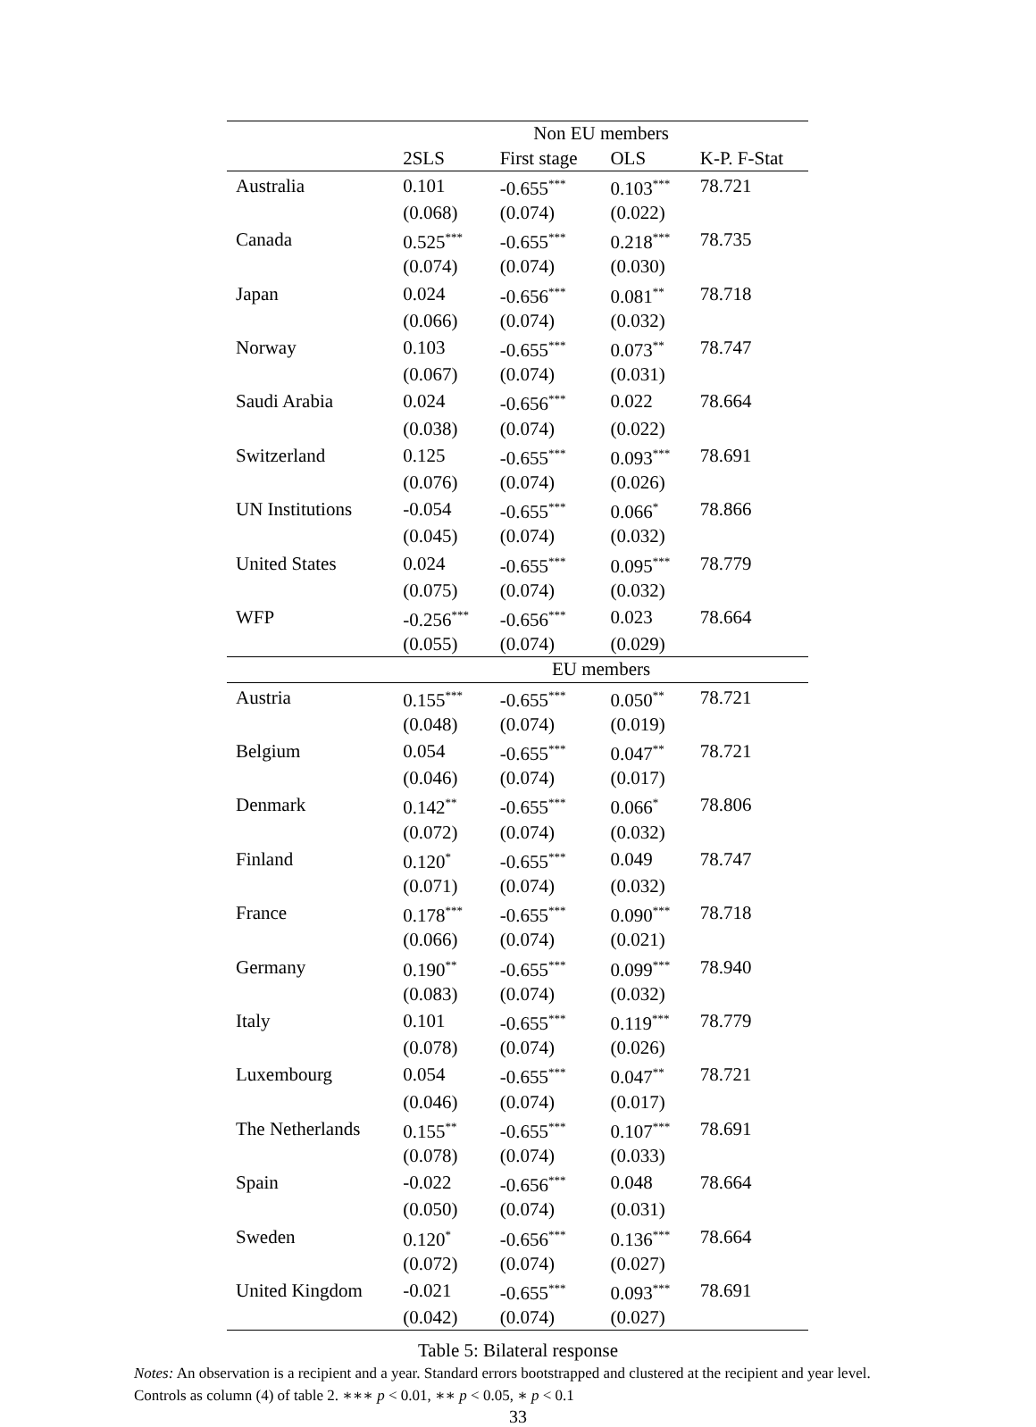| | Non EU members | | | |
| --- | --- | --- | --- | --- |
| | 2SLS | First stage | OLS | K-P. F-Stat |
| Australia | 0.101 | -0.655<sup>***</sup> | 0.103<sup>***</sup> | 78.721 |
| | (0.068) | (0.074) | (0.022) | |
| Canada | 0.525<sup>***</sup> | -0.655<sup>***</sup> | 0.218<sup>***</sup> | 78.735 |
| | (0.074) | (0.074) | (0.030) | |
| Japan | 0.024 | -0.656<sup>***</sup> | 0.081<sup>**</sup> | 78.718 |
| | (0.066) | (0.074) | (0.032) | |
| Norway | 0.103 | -0.655<sup>***</sup> | 0.073<sup>**</sup> | 78.747 |
| | (0.067) | (0.074) | (0.031) | |
| Saudi Arabia | 0.024 | -0.656<sup>***</sup> | 0.022 | 78.664 |
| | (0.038) | (0.074) | (0.022) | |
| Switzerland | 0.125 | -0.655<sup>***</sup> | 0.093<sup>***</sup> | 78.691 |
| | (0.076) | (0.074) | (0.026) | |
| UN Institutions | -0.054 | -0.655<sup>***</sup> | 0.066<sup>*</sup> | 78.866 |
| | (0.045) | (0.074) | (0.032) | |
| United States | 0.024 | -0.655<sup>***</sup> | 0.095<sup>***</sup> | 78.779 |
| | (0.075) | (0.074) | (0.032) | |
| WFP | -0.256<sup>***</sup> | -0.656<sup>***</sup> | 0.023 | 78.664 |
| | (0.055) | (0.074) | (0.029) | |
| | EU members | | | |
| Austria | 0.155<sup>***</sup> | -0.655<sup>***</sup> | 0.050<sup>**</sup> | 78.721 |
| | (0.048) | (0.074) | (0.019) | |
| Belgium | 0.054 | -0.655<sup>***</sup> | 0.047<sup>**</sup> | 78.721 |
| | (0.046) | (0.074) | (0.017) | |
| Denmark | 0.142<sup>**</sup> | -0.655<sup>***</sup> | 0.066<sup>*</sup> | 78.806 |
| | (0.072) | (0.074) | (0.032) | |
| Finland | 0.120<sup>*</sup> | -0.655<sup>***</sup> | 0.049 | 78.747 |
| | (0.071) | (0.074) | (0.032) | |
| France | 0.178<sup>***</sup> | -0.655<sup>***</sup> | 0.090<sup>***</sup> | 78.718 |
| | (0.066) | (0.074) | (0.021) | |
| Germany | 0.190<sup>**</sup> | -0.655<sup>***</sup> | 0.099<sup>***</sup> | 78.940 |
| | (0.083) | (0.074) | (0.032) | |
| Italy | 0.101 | -0.655<sup>***</sup> | 0.119<sup>***</sup> | 78.779 |
| | (0.078) | (0.074) | (0.026) | |
| Luxembourg | 0.054 | -0.655<sup>***</sup> | 0.047<sup>**</sup> | 78.721 |
| | (0.046) | (0.074) | (0.017) | |
| The Netherlands | 0.155<sup>**</sup> | -0.655<sup>***</sup> | 0.107<sup>***</sup> | 78.691 |
| | (0.078) | (0.074) | (0.033) | |
| Spain | -0.022 | -0.656<sup>***</sup> | 0.048 | 78.664 |
| | (0.050) | (0.074) | (0.031) | |
| Sweden | 0.120<sup>*</sup> | -0.656<sup>***</sup> | 0.136<sup>***</sup> | 78.664 |
| | (0.072) | (0.074) | (0.027) | |
| United Kingdom | -0.021 | -0.655<sup>***</sup> | 0.093<sup>***</sup> | 78.691 |
| | (0.042) | (0.074) | (0.027) | |
Table 5: Bilateral response
Notes: An observation is a recipient and a year. Standard errors bootstrapped and clustered at the recipient and year level. Controls as column (4) of table 2. ∗∗∗ p < 0.01, ∗∗ p < 0.05, ∗ p < 0.1
33